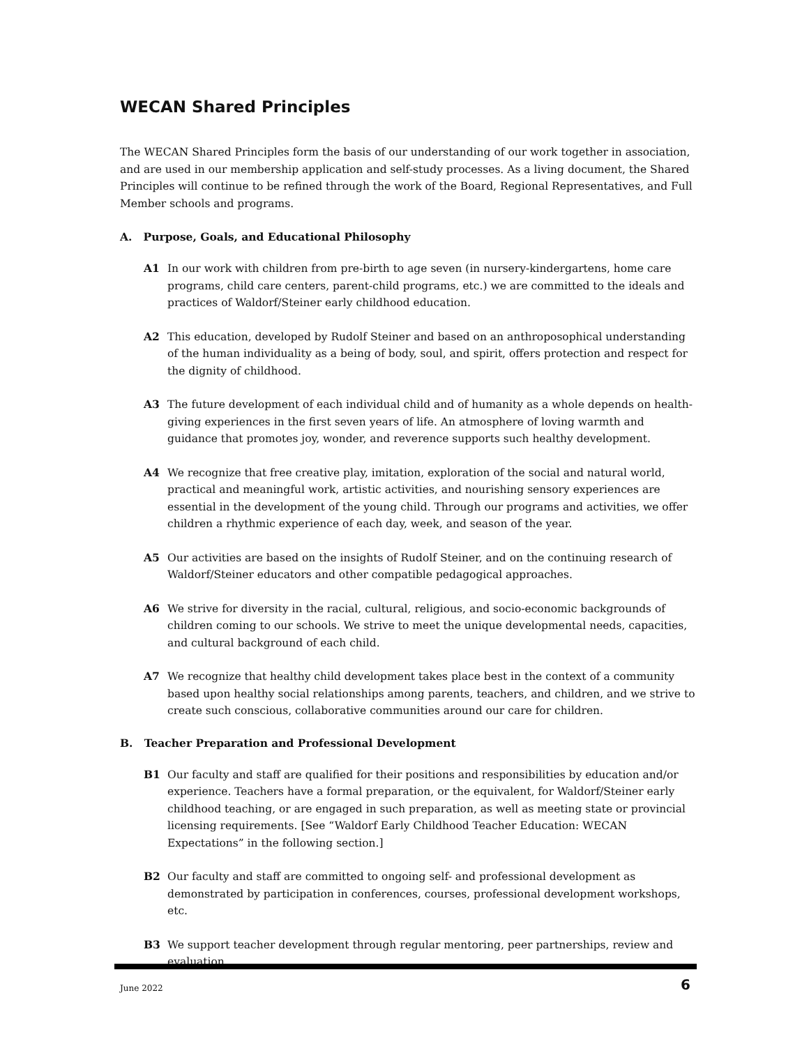WECAN Shared Principles
The WECAN Shared Principles form the basis of our understanding of our work together in association, and are used in our membership application and self-study processes. As a living document, the Shared Principles will continue to be refined through the work of the Board, Regional Representatives, and Full Member schools and programs.
A. Purpose, Goals, and Educational Philosophy
A1 In our work with children from pre-birth to age seven (in nursery-kindergartens, home care programs, child care centers, parent-child programs, etc.) we are committed to the ideals and practices of Waldorf/Steiner early childhood education.
A2 This education, developed by Rudolf Steiner and based on an anthroposophical understanding of the human individuality as a being of body, soul, and spirit, offers protection and respect for the dignity of childhood.
A3 The future development of each individual child and of humanity as a whole depends on health-giving experiences in the first seven years of life. An atmosphere of loving warmth and guidance that promotes joy, wonder, and reverence supports such healthy development.
A4 We recognize that free creative play, imitation, exploration of the social and natural world, practical and meaningful work, artistic activities, and nourishing sensory experiences are essential in the development of the young child. Through our programs and activities, we offer children a rhythmic experience of each day, week, and season of the year.
A5 Our activities are based on the insights of Rudolf Steiner, and on the continuing research of Waldorf/Steiner educators and other compatible pedagogical approaches.
A6 We strive for diversity in the racial, cultural, religious, and socio-economic backgrounds of children coming to our schools. We strive to meet the unique developmental needs, capacities, and cultural background of each child.
A7 We recognize that healthy child development takes place best in the context of a community based upon healthy social relationships among parents, teachers, and children, and we strive to create such conscious, collaborative communities around our care for children.
B. Teacher Preparation and Professional Development
B1 Our faculty and staff are qualified for their positions and responsibilities by education and/or experience. Teachers have a formal preparation, or the equivalent, for Waldorf/Steiner early childhood teaching, or are engaged in such preparation, as well as meeting state or provincial licensing requirements. [See “Waldorf Early Childhood Teacher Education: WECAN Expectations” in the following section.]
B2 Our faculty and staff are committed to ongoing self- and professional development as demonstrated by participation in conferences, courses, professional development workshops, etc.
B3 We support teacher development through regular mentoring, peer partnerships, review and evaluation.
June 2022 6